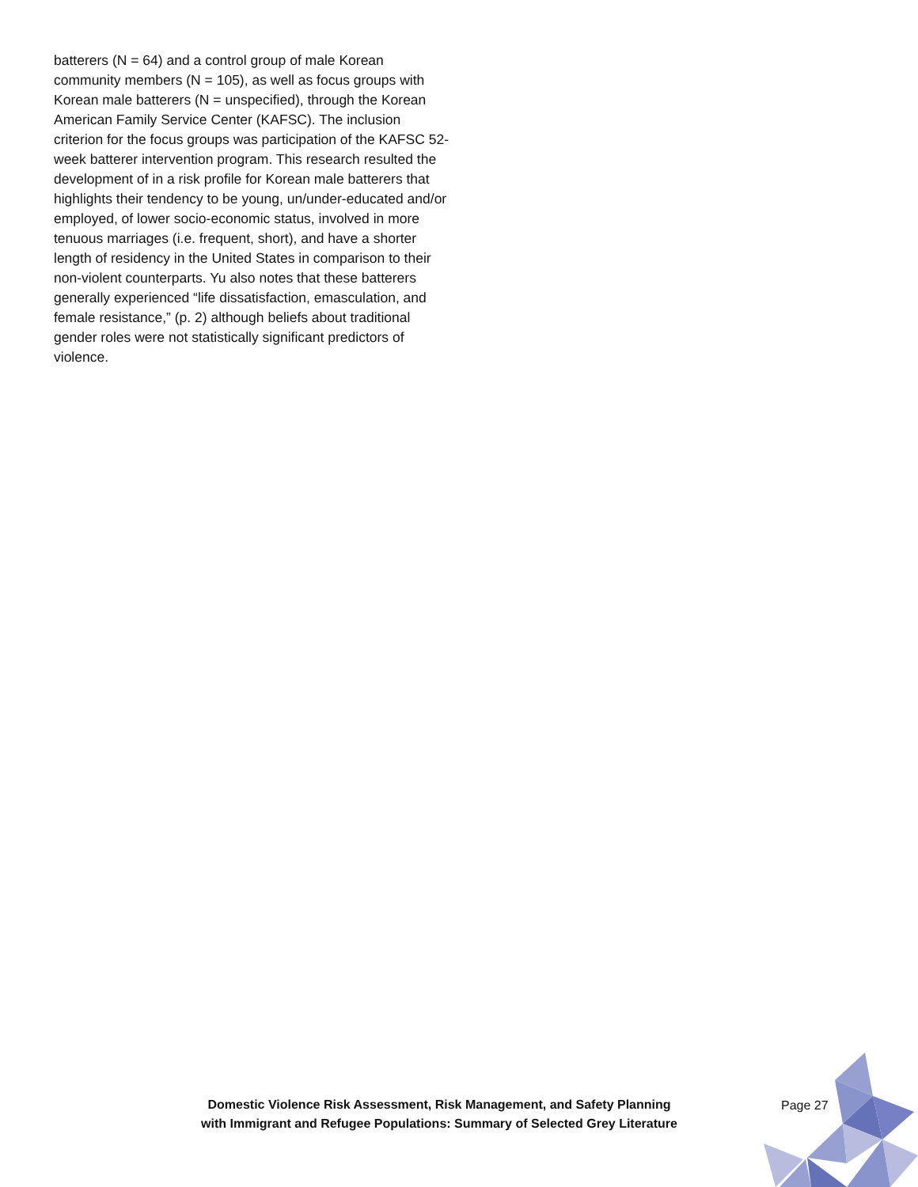batterers (N = 64) and a control group of male Korean community members (N = 105), as well as focus groups with Korean male batterers (N = unspecified), through the Korean American Family Service Center (KAFSC). The inclusion criterion for the focus groups was participation of the KAFSC 52-week batterer intervention program. This research resulted the development of in a risk profile for Korean male batterers that highlights their tendency to be young, un/under-educated and/or employed, of lower socio-economic status, involved in more tenuous marriages (i.e. frequent, short), and have a shorter length of residency in the United States in comparison to their non-violent counterparts. Yu also notes that these batterers generally experienced “life dissatisfaction, emasculation, and female resistance,” (p. 2) although beliefs about traditional gender roles were not statistically significant predictors of violence.
Domestic Violence Risk Assessment, Risk Management, and Safety Planning
with Immigrant and Refugee Populations: Summary of Selected Grey Literature
Page 27